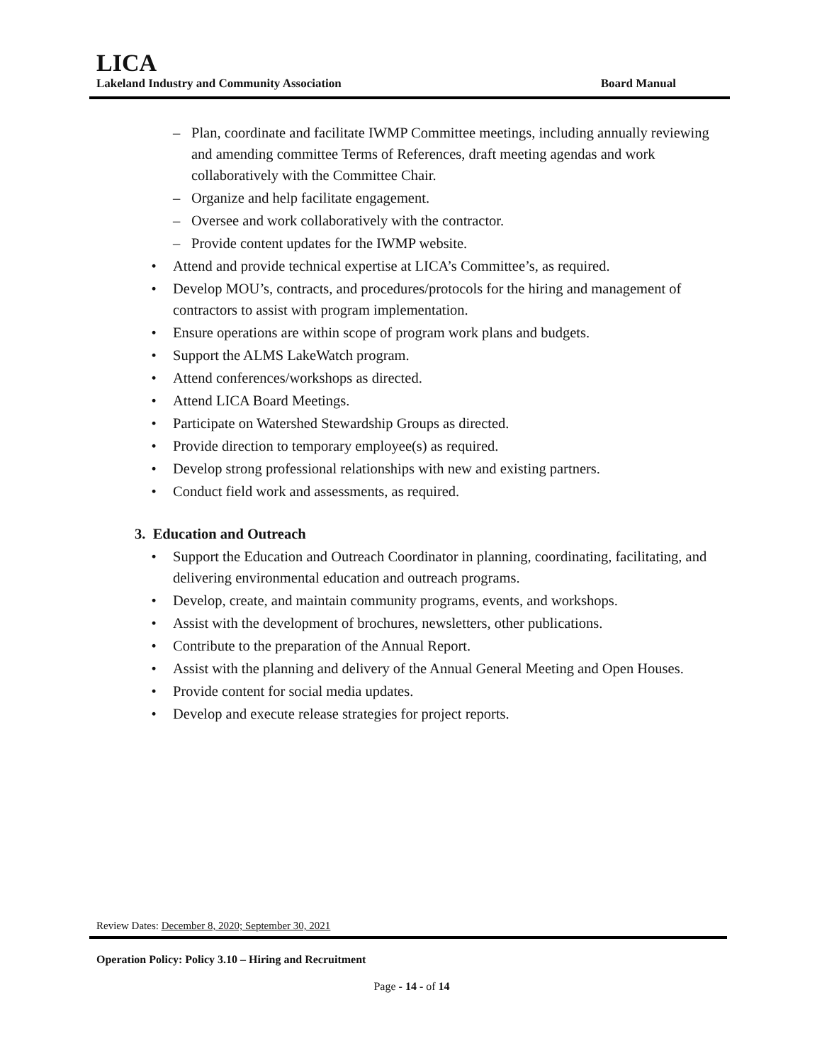LICA
Lakeland Industry and Community Association Board Manual
– Plan, coordinate and facilitate IWMP Committee meetings, including annually reviewing and amending committee Terms of References, draft meeting agendas and work collaboratively with the Committee Chair.
– Organize and help facilitate engagement.
– Oversee and work collaboratively with the contractor.
– Provide content updates for the IWMP website.
• Attend and provide technical expertise at LICA’s Committee’s, as required.
• Develop MOU’s, contracts, and procedures/protocols for the hiring and management of contractors to assist with program implementation.
• Ensure operations are within scope of program work plans and budgets.
• Support the ALMS LakeWatch program.
• Attend conferences/workshops as directed.
• Attend LICA Board Meetings.
• Participate on Watershed Stewardship Groups as directed.
• Provide direction to temporary employee(s) as required.
• Develop strong professional relationships with new and existing partners.
• Conduct field work and assessments, as required.
3. Education and Outreach
• Support the Education and Outreach Coordinator in planning, coordinating, facilitating, and delivering environmental education and outreach programs.
• Develop, create, and maintain community programs, events, and workshops.
• Assist with the development of brochures, newsletters, other publications.
• Contribute to the preparation of the Annual Report.
• Assist with the planning and delivery of the Annual General Meeting and Open Houses.
• Provide content for social media updates.
• Develop and execute release strategies for project reports.
Review Dates: December 8, 2020; September 30, 2021
Operation Policy: Policy 3.10 – Hiring and Recruitment
Page - 14 - of 14